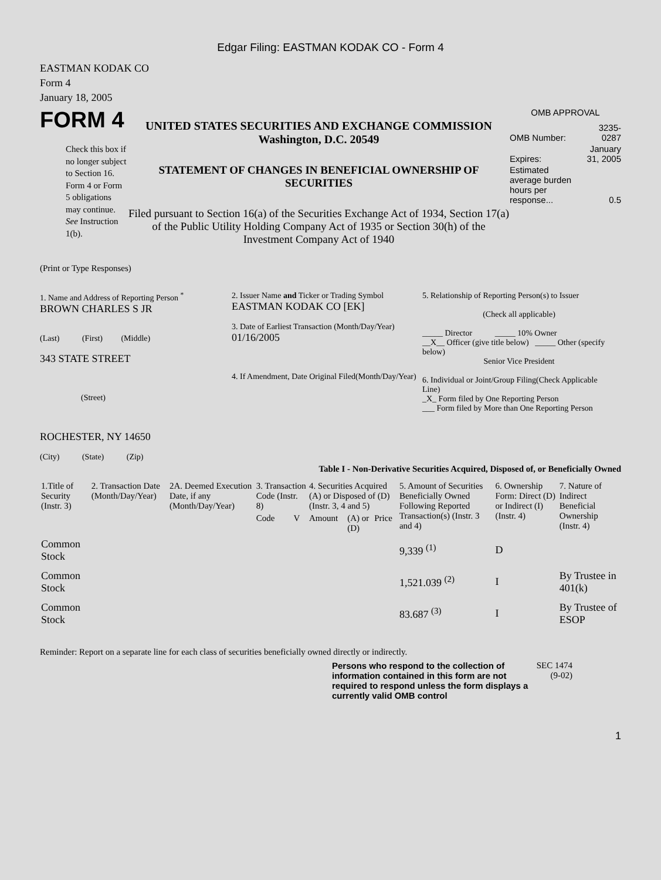Edgar Filing: EASTMAN KODAK CO - Form 4
EASTMAN KODAK CO
Form 4
January 18, 2005
FORM 4
Check this box if no longer subject to Section 16. Form 4 or Form 5 obligations may continue. See Instruction 1(b).
UNITED STATES SECURITIES AND EXCHANGE COMMISSION
Washington, D.C. 20549
STATEMENT OF CHANGES IN BENEFICIAL OWNERSHIP OF SECURITIES
Filed pursuant to Section 16(a) of the Securities Exchange Act of 1934, Section 17(a) of the Public Utility Holding Company Act of 1935 or Section 30(h) of the Investment Company Act of 1940
OMB APPROVAL
| OMB Number: | 3235-0287 |
| Expires: | January 31, 2005 |
| Estimated average burden hours per response... | 0.5 |
(Print or Type Responses)
1. Name and Address of Reporting Person <sup>*</sup>
BROWN CHARLES S JR
(Last) (First) (Middle)
343 STATE STREET
(Street)
ROCHESTER, NY 14650
(City) (State) (Zip)
2. Issuer Name and Ticker or Trading Symbol
EASTMAN KODAK CO [EK]
3. Date of Earliest Transaction (Month/Day/Year)
01/16/2005
4. If Amendment, Date Original Filed(Month/Day/Year)
5. Relationship of Reporting Person(s) to Issuer
(Check all applicable)
_____ Director _____ 10% Owner
__X__ Officer (give title below) _____ Other (specify below)
Senior Vice President
6. Individual or Joint/Group Filing(Check Applicable Line)
_X_ Form filed by One Reporting Person
___ Form filed by More than One Reporting Person
Table I - Non-Derivative Securities Acquired, Disposed of, or Beneficially Owned
| 1.Title of Security (Instr. 3) | 2. Transaction Date (Month/Day/Year) | 2A. Deemed Execution Date, if any (Month/Day/Year) | 3. Transaction Code (Instr. 8) | | 4. Securities Acquired (A) or Disposed of (D) (Instr. 3, 4 and 5) | | | 5. Amount of Securities Beneficially Owned Following Reported Transaction(s) (Instr. 3 and 4) | 6. Ownership Form: Direct (D) or Indirect (I) (Instr. 4) | 7. Nature of Indirect Beneficial Ownership (Instr. 4) |
| --- | --- | --- | --- | --- | --- | --- | --- | --- | --- | --- |
| | | | Code | V | Amount | (A) or (D) | Price | | | |
| Common Stock | | | | | | | | 9,339 <sup>(1)</sup> | D | |
| Common Stock | | | | | | | | 1,521.039 <sup>(2)</sup> | I | By Trustee in 401(k) |
| Common Stock | | | | | | | | 83.687 <sup>(3)</sup> | I | By Trustee of ESOP |
Reminder: Report on a separate line for each class of securities beneficially owned directly or indirectly.
Persons who respond to the collection of information contained in this form are not required to respond unless the form displays a currently valid OMB control
SEC 1474 (9-02)
1